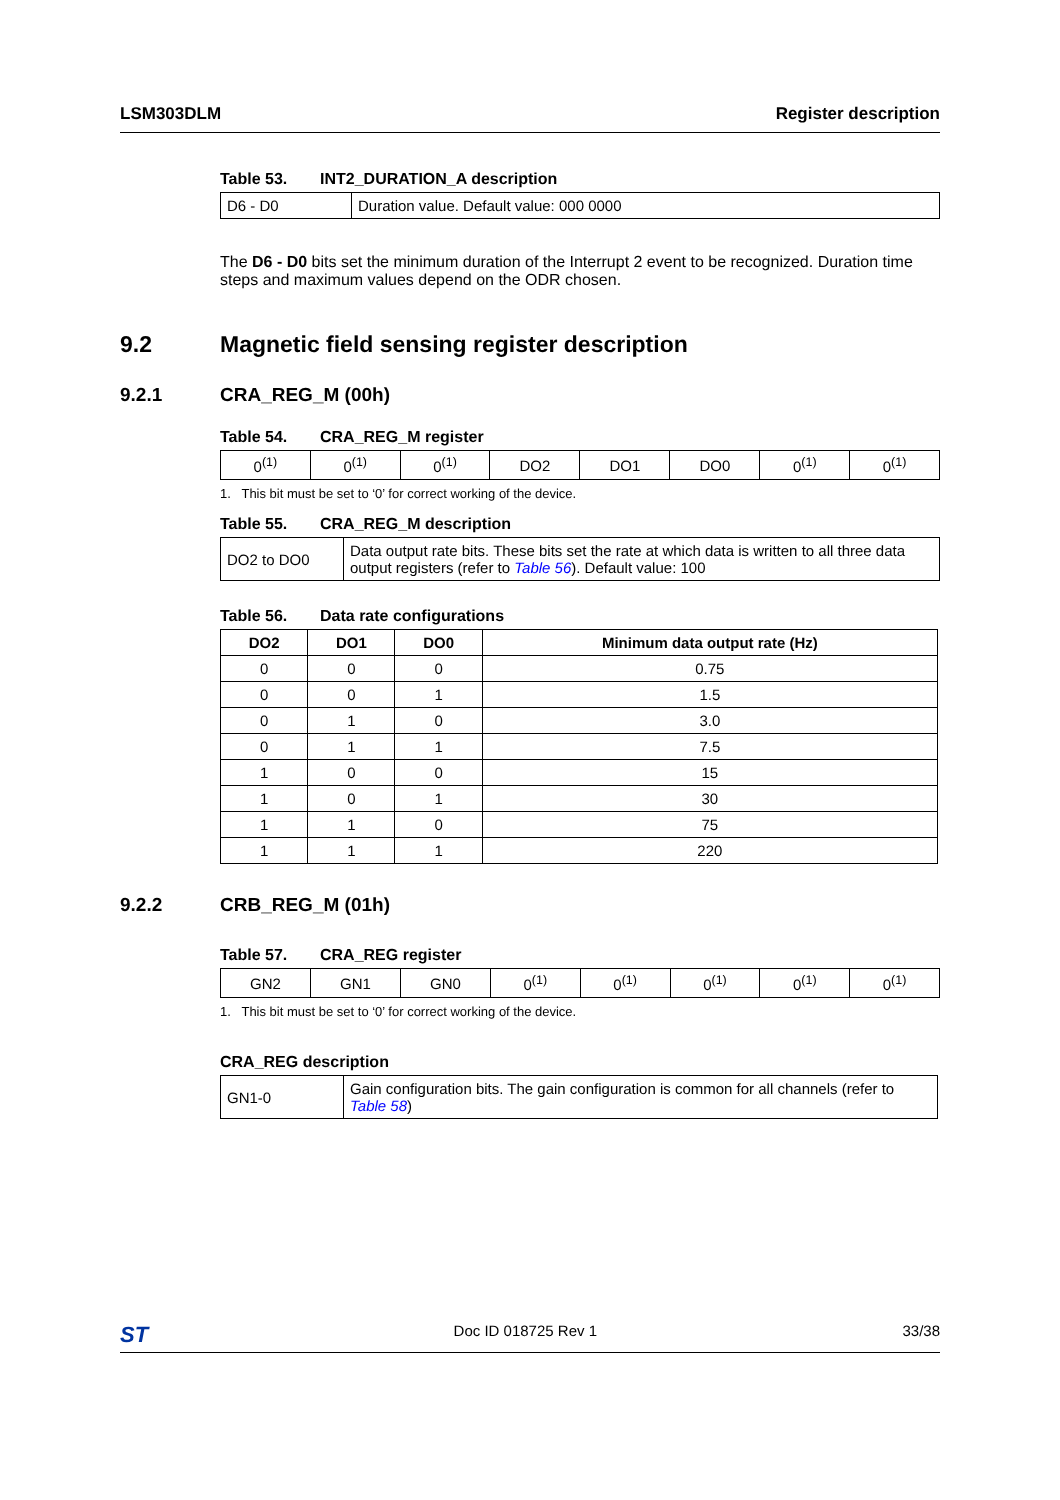LSM303DLM Register description
Table 53. INT2_DURATION_A description
| D6 - D0 | Duration value. Default value: 000 0000 |
The D6 - D0 bits set the minimum duration of the Interrupt 2 event to be recognized. Duration time steps and maximum values depend on the ODR chosen.
9.2 Magnetic field sensing register description
9.2.1 CRA_REG_M (00h)
Table 54. CRA_REG_M register
| 0<sup>(1)</sup> | 0<sup>(1)</sup> | 0<sup>(1)</sup> | DO2 | DO1 | DO0 | 0<sup>(1)</sup> | 0<sup>(1)</sup> |
1. This bit must be set to ‘0’ for correct working of the device.
Table 55. CRA_REG_M description
| DO2 to DO0 | Data output rate bits. These bits set the rate at which data is written to all three data output registers (refer to Table 56 ). Default value: 100 |
Table 56. Data rate configurations
| DO2 | DO1 | DO0 | Minimum data output rate (Hz) |
| --- | --- | --- | --- |
| 0 | 0 | 0 | 0.75 |
| 0 | 0 | 1 | 1.5 |
| 0 | 1 | 0 | 3.0 |
| 0 | 1 | 1 | 7.5 |
| 1 | 0 | 0 | 15 |
| 1 | 0 | 1 | 30 |
| 1 | 1 | 0 | 75 |
| 1 | 1 | 1 | 220 |
9.2.2 CRB_REG_M (01h)
Table 57. CRA_REG register
| GN2 | GN1 | GN0 | 0<sup>(1)</sup> | 0<sup>(1)</sup> | 0<sup>(1)</sup> | 0<sup>(1)</sup> | 0<sup>(1)</sup> |
1. This bit must be set to ‘0’ for correct working of the device.
CRA_REG description
| GN1-0 | Gain configuration bits. The gain configuration is common for all channels (refer to Table 58 ) |
ST Doc ID 018725 Rev 1 33/38